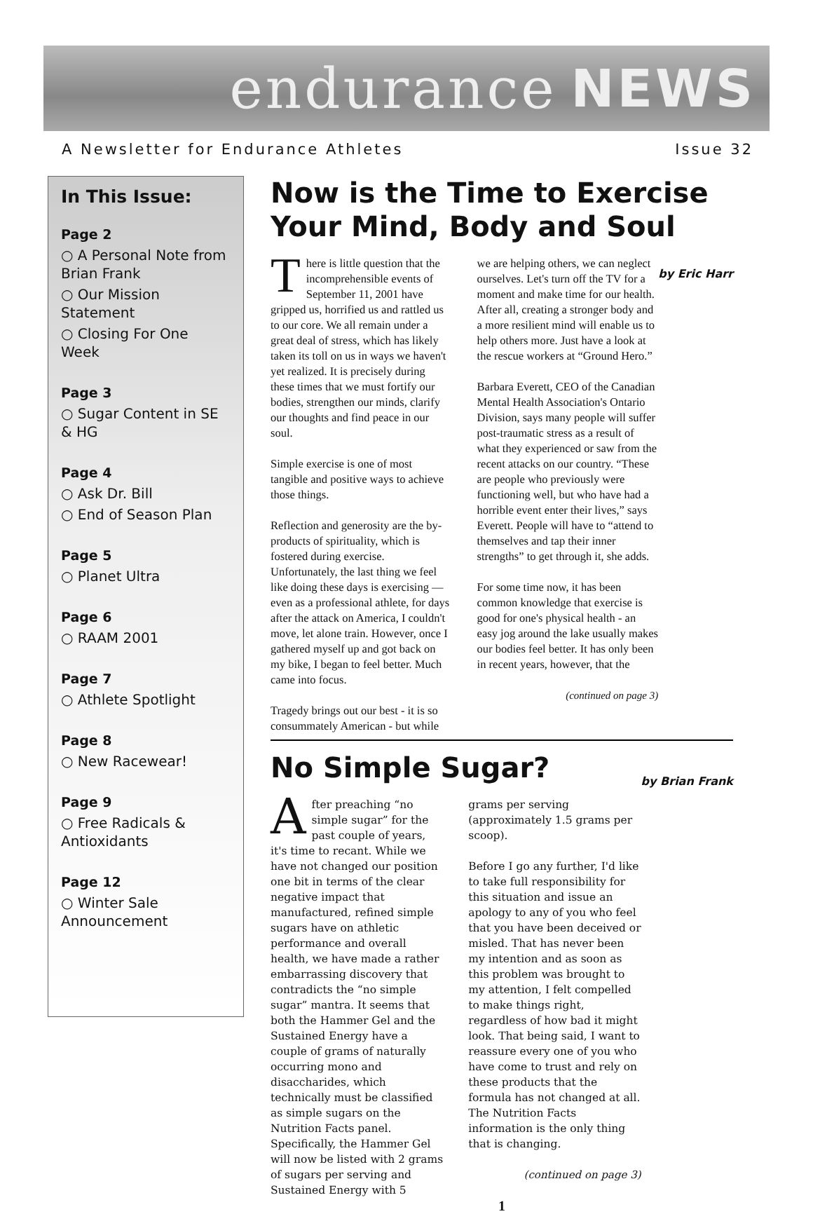endurance NEWS
A Newsletter for Endurance Athletes Issue 32
In This Issue:
Page 2
○ A Personal Note from Brian Frank
○ Our Mission Statement
○ Closing For One Week
Page 3
○ Sugar Content in SE & HG
Page 4
○ Ask Dr. Bill
○ End of Season Plan
Page 5
○ Planet Ultra
Page 6
○ RAAM 2001
Page 7
○ Athlete Spotlight
Page 8
○ New Racewear!
Page 9
○ Free Radicals & Antioxidants
Page 12
○ Winter Sale Announcement
Now is the Time to Exercise Your Mind, Body and Soul by Eric Harr
There is little question that the incomprehensible events of September 11, 2001 have gripped us, horrified us and rattled us to our core. We all remain under a great deal of stress, which has likely taken its toll on us in ways we haven't yet realized. It is precisely during these times that we must fortify our bodies, strengthen our minds, clarify our thoughts and find peace in our soul.
Simple exercise is one of most tangible and positive ways to achieve those things.
Reflection and generosity are the by-products of spirituality, which is fostered during exercise. Unfortunately, the last thing we feel like doing these days is exercising — even as a professional athlete, for days after the attack on America, I couldn't move, let alone train. However, once I gathered myself up and got back on my bike, I began to feel better. Much came into focus.
Tragedy brings out our best - it is so consummately American - but while we are helping others, we can neglect ourselves. Let's turn off the TV for a moment and make time for our health. After all, creating a stronger body and a more resilient mind will enable us to help others more. Just have a look at the rescue workers at “Ground Hero.”
Barbara Everett, CEO of the Canadian Mental Health Association's Ontario Division, says many people will suffer post-traumatic stress as a result of what they experienced or saw from the recent attacks on our country. “These are people who previously were functioning well, but who have had a horrible event enter their lives,” says Everett. People will have to “attend to themselves and tap their inner strengths” to get through it, she adds.
For some time now, it has been common knowledge that exercise is good for one's physical health - an easy jog around the lake usually makes our bodies feel better. It has only been in recent years, however, that the
(continued on page 3)
No Simple Sugar? by Brian Frank
After preaching “no simple sugar” for the past couple of years, it's time to recant. While we have not changed our position one bit in terms of the clear negative impact that manufactured, refined simple sugars have on athletic performance and overall health, we have made a rather embarrassing discovery that contradicts the “no simple sugar” mantra. It seems that both the Hammer Gel and the Sustained Energy have a couple of grams of naturally occurring mono and disaccharides, which technically must be classified as simple sugars on the Nutrition Facts panel. Specifically, the Hammer Gel will now be listed with 2 grams of sugars per serving and Sustained Energy with 5 grams per serving (approximately 1.5 grams per scoop).
Before I go any further, I'd like to take full responsibility for this situation and issue an apology to any of you who feel that you have been deceived or misled. That has never been my intention and as soon as this problem was brought to my attention, I felt compelled to make things right, regardless of how bad it might look. That being said, I want to reassure every one of you who have come to trust and rely on these products that the formula has not changed at all. The Nutrition Facts information is the only thing that is changing.
(continued on page 3)
1